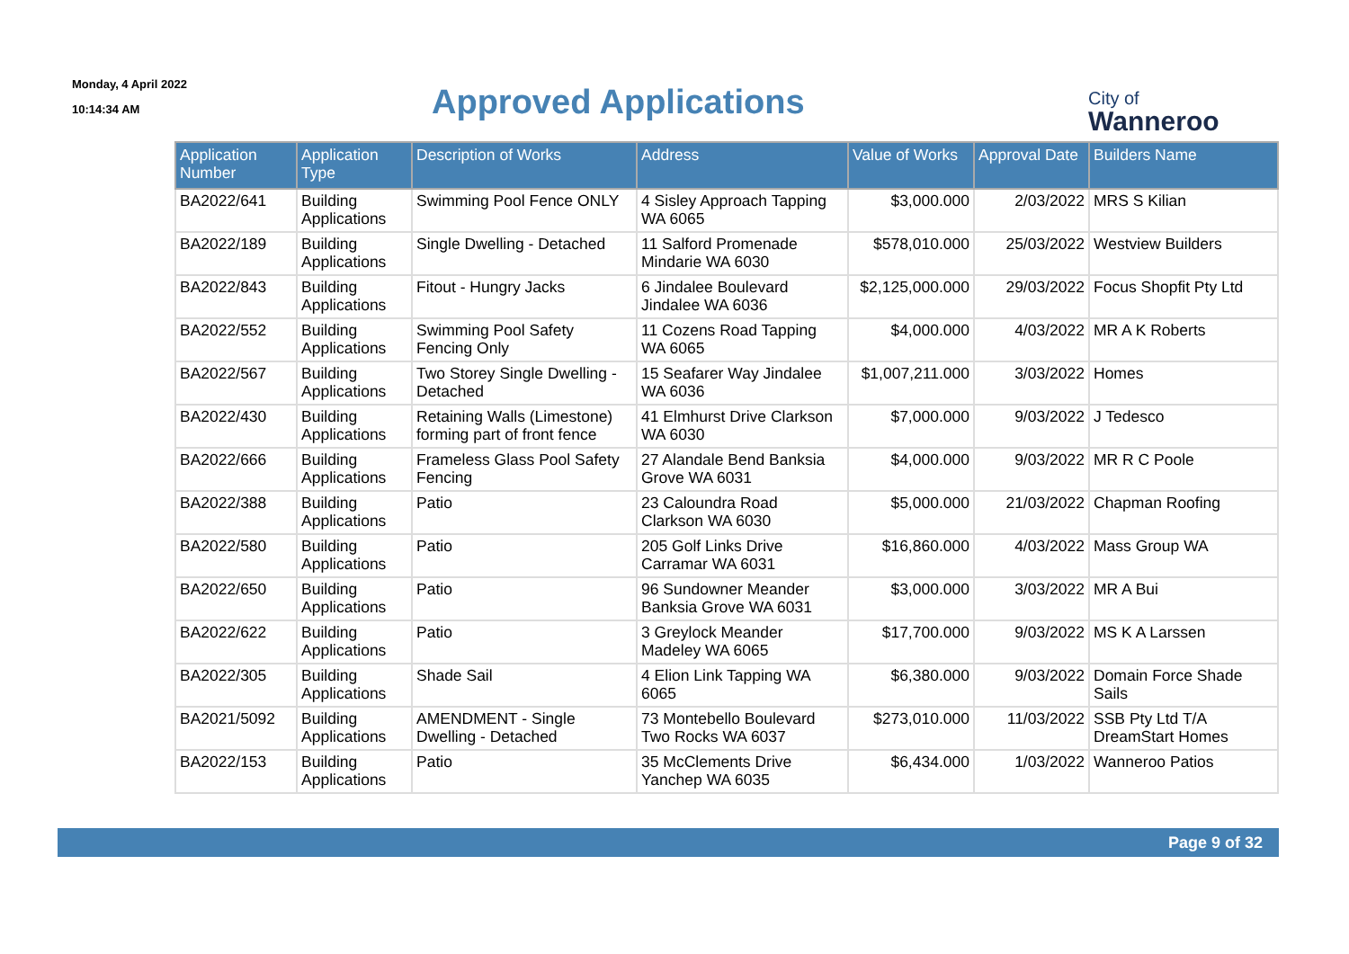Monday, 4 April 2022
10:14:34 AM
Approved Applications
City of
Wanneroo
| Application Number | Application Type | Description of Works | Address | Value of Works | Approval Date | Builders Name |
| --- | --- | --- | --- | --- | --- | --- |
| BA2022/641 | Building Applications | Swimming Pool Fence ONLY | 4 Sisley Approach Tapping WA 6065 | $3,000.000 | 2/03/2022 | MRS S Kilian |
| BA2022/189 | Building Applications | Single Dwelling - Detached | 11 Salford Promenade Mindarie WA 6030 | $578,010.000 | 25/03/2022 | Westview Builders |
| BA2022/843 | Building Applications | Fitout - Hungry Jacks | 6 Jindalee Boulevard Jindalee WA 6036 | $2,125,000.000 | 29/03/2022 | Focus Shopfit Pty Ltd |
| BA2022/552 | Building Applications | Swimming Pool Safety Fencing Only | 11 Cozens Road Tapping WA 6065 | $4,000.000 | 4/03/2022 | MR A K Roberts |
| BA2022/567 | Building Applications | Two Storey Single Dwelling - Detached | 15 Seafarer Way Jindalee WA 6036 | $1,007,211.000 | 3/03/2022 | Homes |
| BA2022/430 | Building Applications | Retaining Walls (Limestone) forming part of front fence | 41 Elmhurst Drive Clarkson WA 6030 | $7,000.000 | 9/03/2022 | J Tedesco |
| BA2022/666 | Building Applications | Frameless Glass Pool Safety Fencing | 27 Alandale Bend Banksia Grove WA 6031 | $4,000.000 | 9/03/2022 | MR R C Poole |
| BA2022/388 | Building Applications | Patio | 23 Caloundra Road Clarkson WA 6030 | $5,000.000 | 21/03/2022 | Chapman Roofing |
| BA2022/580 | Building Applications | Patio | 205 Golf Links Drive Carramar WA 6031 | $16,860.000 | 4/03/2022 | Mass Group WA |
| BA2022/650 | Building Applications | Patio | 96 Sundowner Meander Banksia Grove WA 6031 | $3,000.000 | 3/03/2022 | MR A Bui |
| BA2022/622 | Building Applications | Patio | 3 Greylock Meander Madeley WA 6065 | $17,700.000 | 9/03/2022 | MS K A Larssen |
| BA2022/305 | Building Applications | Shade Sail | 4 Elion Link Tapping WA 6065 | $6,380.000 | 9/03/2022 | Domain Force Shade Sails |
| BA2021/5092 | Building Applications | AMENDMENT - Single Dwelling - Detached | 73 Montebello Boulevard Two Rocks WA 6037 | $273,010.000 | 11/03/2022 | SSB Pty Ltd T/A DreamStart Homes |
| BA2022/153 | Building Applications | Patio | 35 McClements Drive Yanchep WA 6035 | $6,434.000 | 1/03/2022 | Wanneroo Patios |
Page 9 of 32